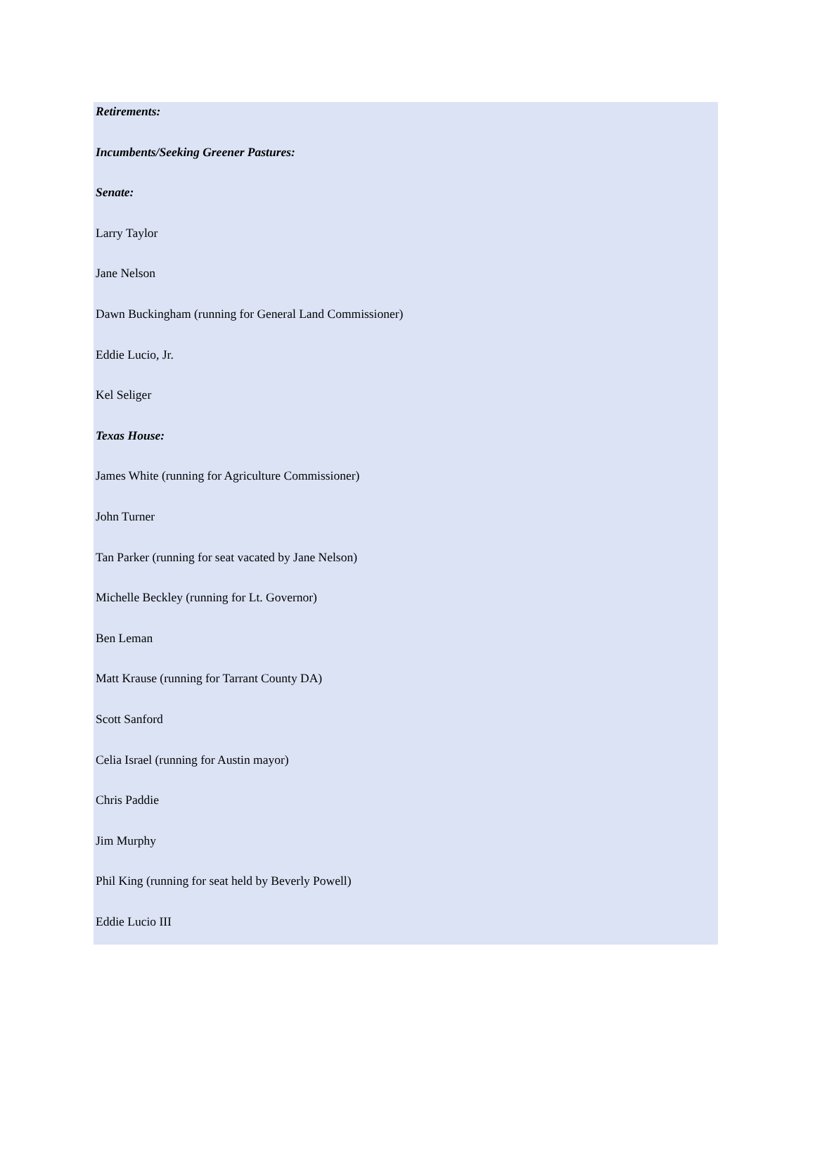Retirements:
Incumbents/Seeking Greener Pastures:
Senate:
Larry Taylor
Jane Nelson
Dawn Buckingham (running for General Land Commissioner)
Eddie Lucio, Jr.
Kel Seliger
Texas House:
James White (running for Agriculture Commissioner)
John Turner
Tan Parker (running for seat vacated by Jane Nelson)
Michelle Beckley (running for Lt. Governor)
Ben Leman
Matt Krause (running for Tarrant County DA)
Scott Sanford
Celia Israel (running for Austin mayor)
Chris Paddie
Jim Murphy
Phil King (running for seat held by Beverly Powell)
Eddie Lucio III